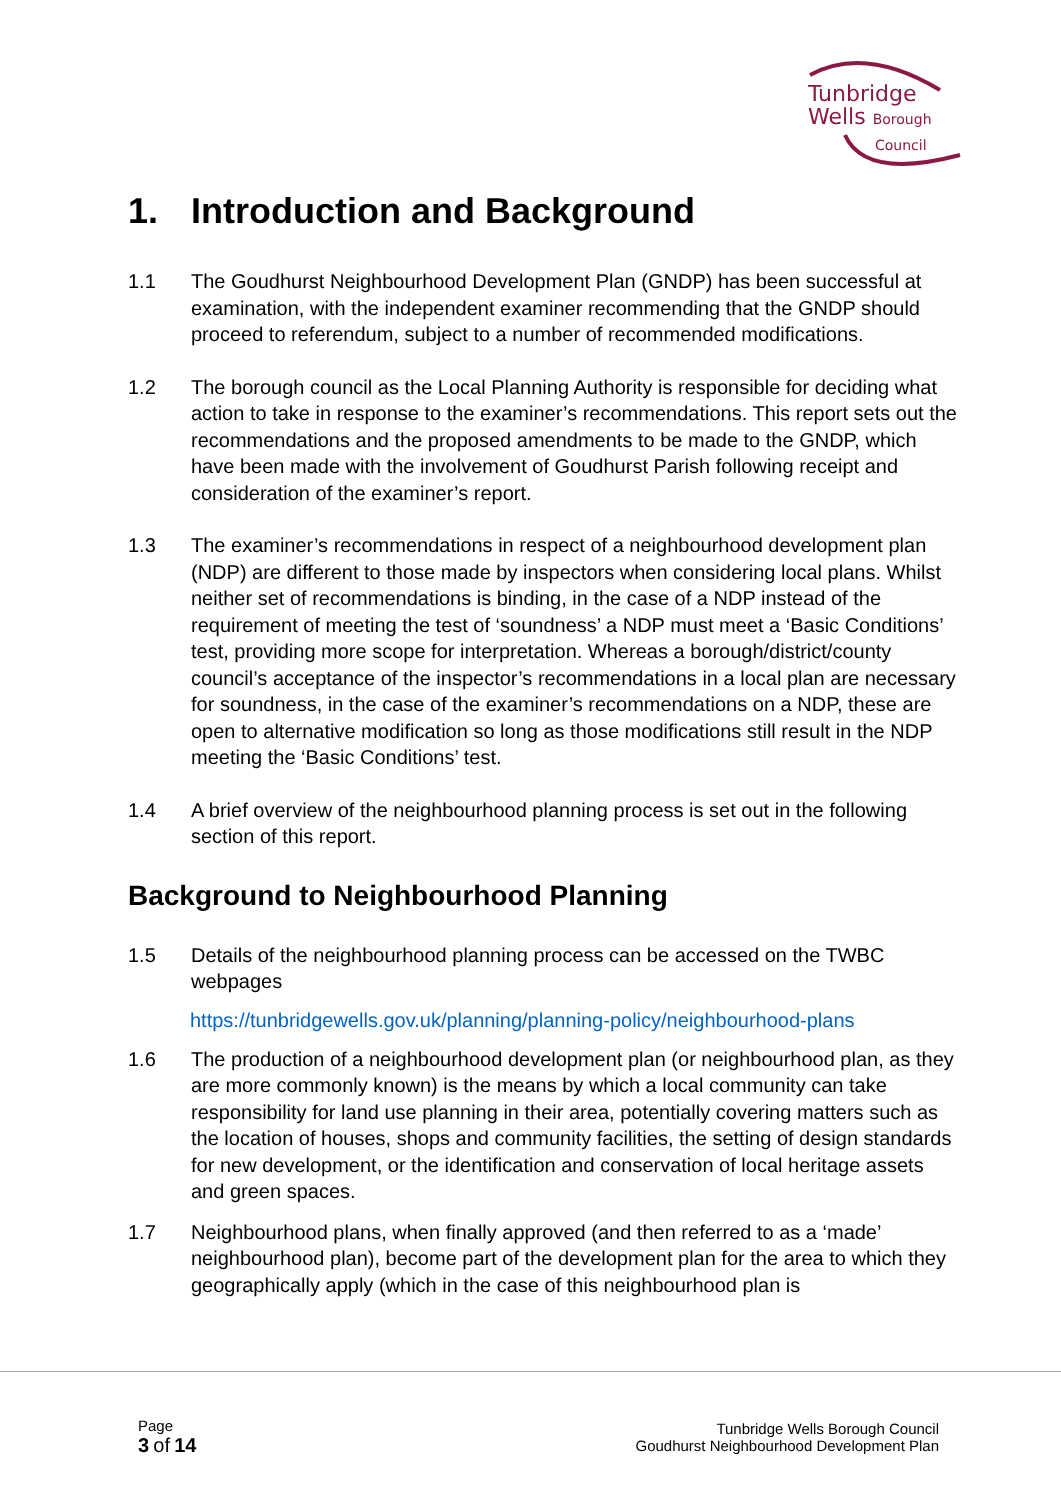Tunbridge
Wells Borough
Council
1. Introduction and Background
1.1 The Goudhurst Neighbourhood Development Plan (GNDP) has been successful at examination, with the independent examiner recommending that the GNDP should proceed to referendum, subject to a number of recommended modifications.
1.2 The borough council as the Local Planning Authority is responsible for deciding what action to take in response to the examiner’s recommendations. This report sets out the recommendations and the proposed amendments to be made to the GNDP, which have been made with the involvement of Goudhurst Parish following receipt and consideration of the examiner’s report.
1.3 The examiner’s recommendations in respect of a neighbourhood development plan (NDP) are different to those made by inspectors when considering local plans. Whilst neither set of recommendations is binding, in the case of a NDP instead of the requirement of meeting the test of ‘soundness’ a NDP must meet a ‘Basic Conditions’ test, providing more scope for interpretation. Whereas a borough/district/county council’s acceptance of the inspector’s recommendations in a local plan are necessary for soundness, in the case of the examiner’s recommendations on a NDP, these are open to alternative modification so long as those modifications still result in the NDP meeting the ‘Basic Conditions’ test.
1.4 A brief overview of the neighbourhood planning process is set out in the following section of this report.
Background to Neighbourhood Planning
1.5 Details of the neighbourhood planning process can be accessed on the TWBC webpages
https://tunbridgewells.gov.uk/planning/planning-policy/neighbourhood-plans
1.6 The production of a neighbourhood development plan (or neighbourhood plan, as they are more commonly known) is the means by which a local community can take responsibility for land use planning in their area, potentially covering matters such as the location of houses, shops and community facilities, the setting of design standards for new development, or the identification and conservation of local heritage assets and green spaces.
1.7 Neighbourhood plans, when finally approved (and then referred to as a ‘made’ neighbourhood plan), become part of the development plan for the area to which they geographically apply (which in the case of this neighbourhood plan is
Page
3 of 14
Tunbridge Wells Borough Council
Goudhurst Neighbourhood Development Plan